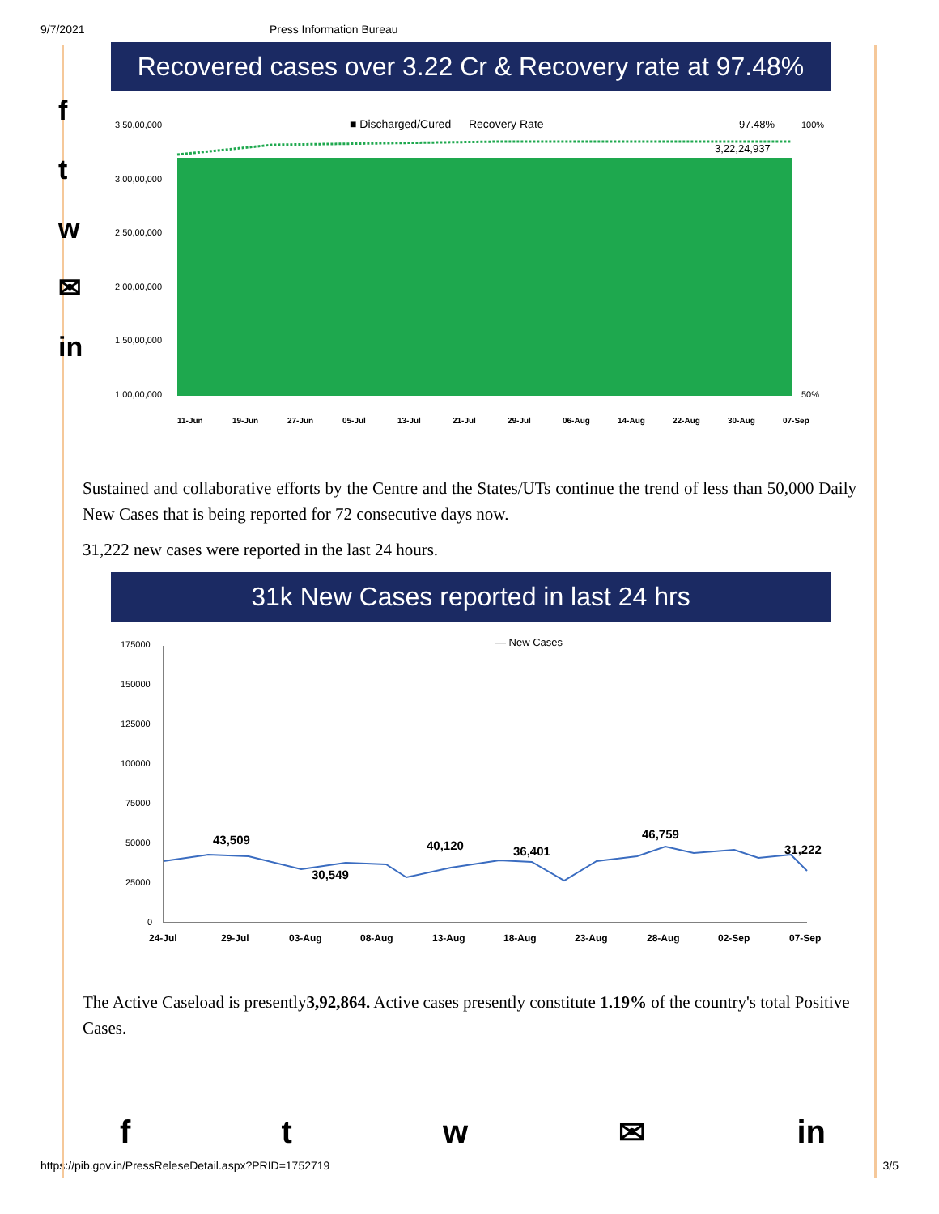9/7/2021 Press Information Bureau
f
t
w
✉
in
Recovered cases over 3.22 Cr & Recovery rate at 97.48%
■ Discharged/Cured — Recovery Rate
97.48%
3,22,24,937
3,50,00,000
3,00,00,000
2,50,00,000
2,00,00,000
1,50,00,000
1,00,00,000
100%
50%
11-Jun
19-Jun
27-Jun
05-Jul
13-Jul
21-Jul
29-Jul
06-Aug
14-Aug
22-Aug
30-Aug
07-Sep
Sustained and collaborative efforts by the Centre and the States/UTs continue the trend of less than 50,000 Daily New Cases that is being reported for 72 consecutive days now.
31,222 new cases were reported in the last 24 hours.
31k New Cases reported in last 24 hrs
— New Cases
175000
150000
125000
100000
75000
50000
25000
0
43,509
30,549
40,120
36,401
46,759
31,222
24-Jul
29-Jul
03-Aug
08-Aug
13-Aug
18-Aug
23-Aug
28-Aug
02-Sep
07-Sep
The Active Caseload is presently3,92,864. Active cases presently constitute 1.19% of the country's total Positive Cases.
ftw ✉ in
https://pib.gov.in/PressReleseDetail.aspx?PRID=1752719 3/5